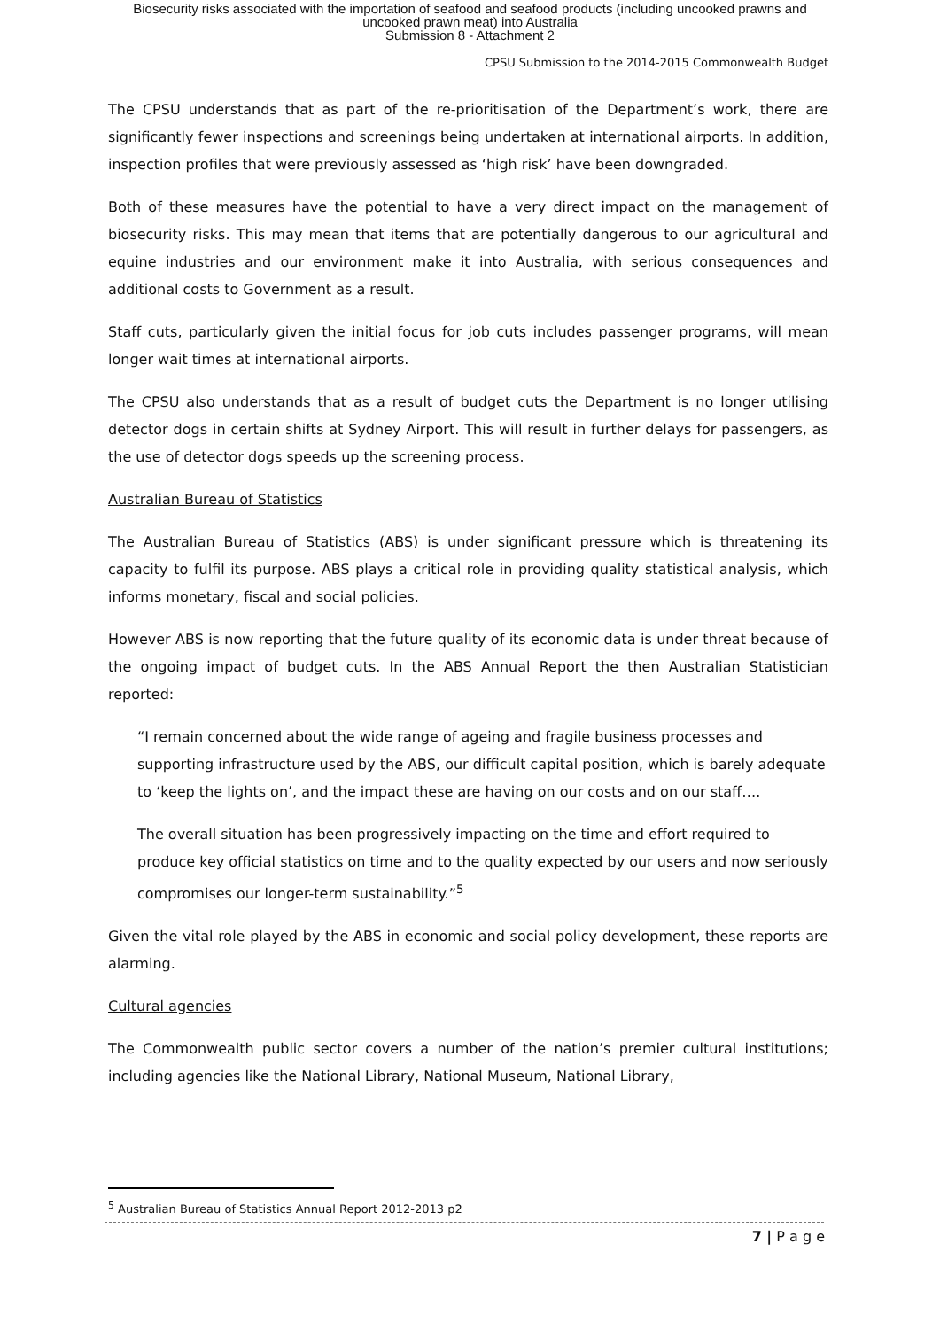Biosecurity risks associated with the importation of seafood and seafood products (including uncooked prawns and
uncooked prawn meat) into Australia
Submission 8 - Attachment 2
CPSU Submission to the 2014-2015 Commonwealth Budget
The CPSU understands that as part of the re-prioritisation of the Department’s work, there are significantly fewer inspections and screenings being undertaken at international airports. In addition, inspection profiles that were previously assessed as ‘high risk’ have been downgraded.
Both of these measures have the potential to have a very direct impact on the management of biosecurity risks. This may mean that items that are potentially dangerous to our agricultural and equine industries and our environment make it into Australia, with serious consequences and additional costs to Government as a result.
Staff cuts, particularly given the initial focus for job cuts includes passenger programs, will mean longer wait times at international airports.
The CPSU also understands that as a result of budget cuts the Department is no longer utilising detector dogs in certain shifts at Sydney Airport. This will result in further delays for passengers, as the use of detector dogs speeds up the screening process.
Australian Bureau of Statistics
The Australian Bureau of Statistics (ABS) is under significant pressure which is threatening its capacity to fulfil its purpose. ABS plays a critical role in providing quality statistical analysis, which informs monetary, fiscal and social policies.
However ABS is now reporting that the future quality of its economic data is under threat because of the ongoing impact of budget cuts. In the ABS Annual Report the then Australian Statistician reported:
“I remain concerned about the wide range of ageing and fragile business processes and supporting infrastructure used by the ABS, our difficult capital position, which is barely adequate to ‘keep the lights on’, and the impact these are having on our costs and on our staff….
The overall situation has been progressively impacting on the time and effort required to produce key official statistics on time and to the quality expected by our users and now seriously compromises our longer-term sustainability.”<sup>5</sup>
Given the vital role played by the ABS in economic and social policy development, these reports are alarming.
Cultural agencies
The Commonwealth public sector covers a number of the nation’s premier cultural institutions; including agencies like the National Library, National Museum, National Library,
<sup>5</sup> Australian Bureau of Statistics Annual Report 2012-2013 p2
7 | P a g e